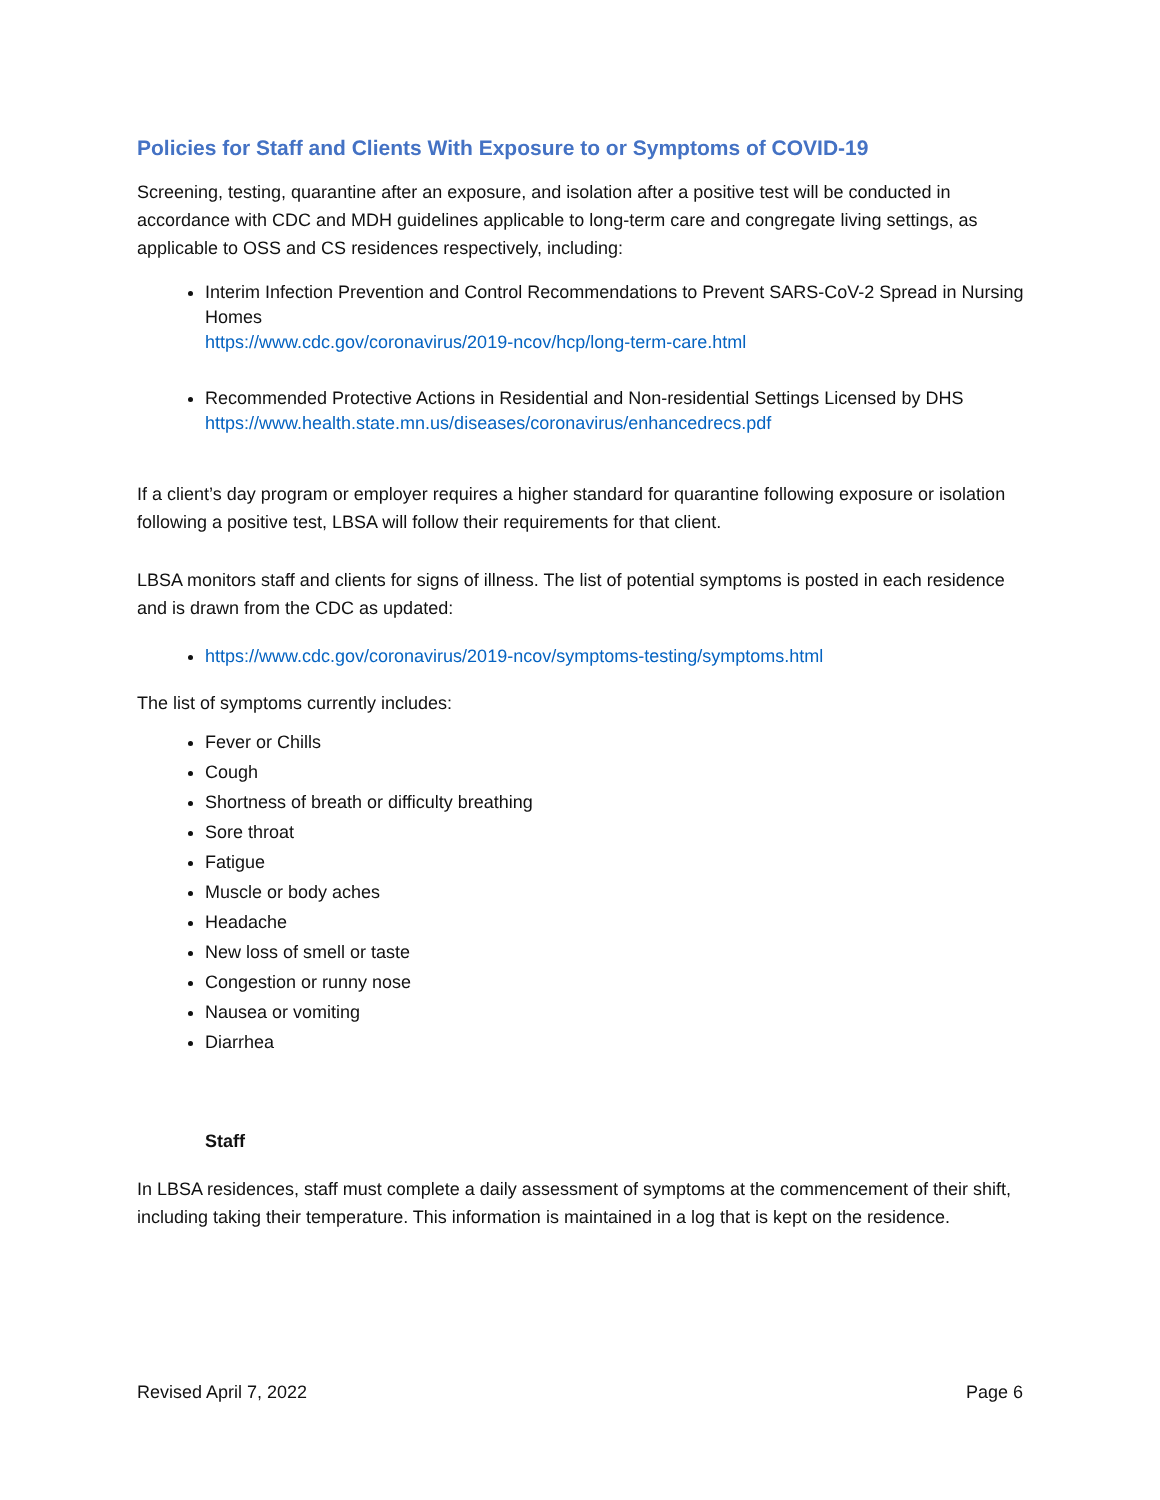Policies for Staff and Clients With Exposure to or Symptoms of COVID-19
Screening, testing, quarantine after an exposure, and isolation after a positive test will be conducted in accordance with CDC and MDH guidelines applicable to long-term care and congregate living settings, as applicable to OSS and CS residences respectively, including:
Interim Infection Prevention and Control Recommendations to Prevent SARS-CoV-2 Spread in Nursing Homes
https://www.cdc.gov/coronavirus/2019-ncov/hcp/long-term-care.html
Recommended Protective Actions in Residential and Non-residential Settings Licensed by DHS
https://www.health.state.mn.us/diseases/coronavirus/enhancedrecs.pdf
If a client’s day program or employer requires a higher standard for quarantine following exposure or isolation following a positive test, LBSA will follow their requirements for that client.
LBSA monitors staff and clients for signs of illness. The list of potential symptoms is posted in each residence and is drawn from the CDC as updated:
https://www.cdc.gov/coronavirus/2019-ncov/symptoms-testing/symptoms.html
The list of symptoms currently includes:
Fever or Chills
Cough
Shortness of breath or difficulty breathing
Sore throat
Fatigue
Muscle or body aches
Headache
New loss of smell or taste
Congestion or runny nose
Nausea or vomiting
Diarrhea
Staff
In LBSA residences, staff must complete a daily assessment of symptoms at the commencement of their shift, including taking their temperature. This information is maintained in a log that is kept on the residence.
Revised April 7, 2022 Page 6